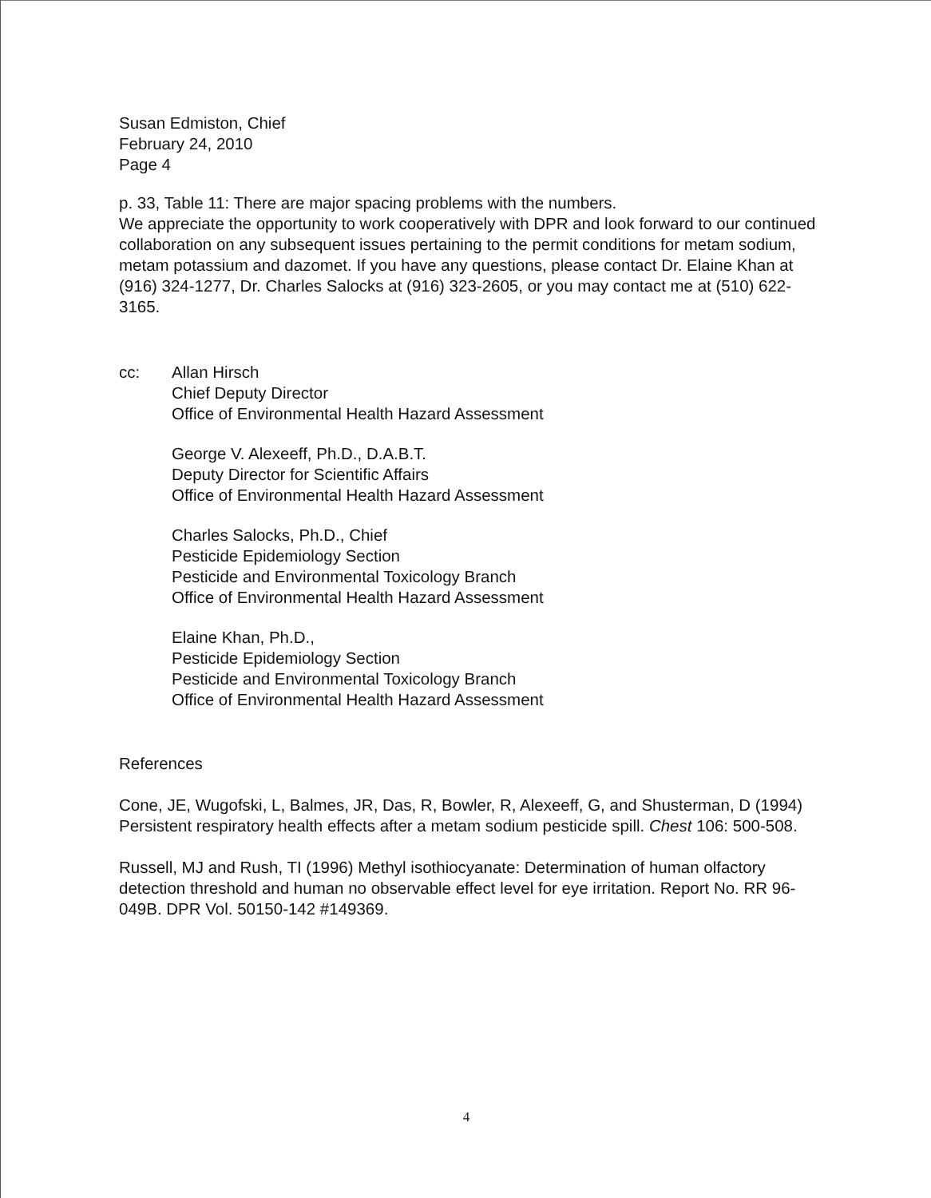Susan Edmiston, Chief
February 24, 2010
Page 4
p. 33, Table 11: There are major spacing problems with the numbers.
We appreciate the opportunity to work cooperatively with DPR and look forward to our continued collaboration on any subsequent issues pertaining to the permit conditions for metam sodium, metam potassium and dazomet. If you have any questions, please contact Dr. Elaine Khan at (916) 324-1277, Dr. Charles Salocks at (916) 323-2605, or you may contact me at (510) 622-3165.
cc: Allan Hirsch
Chief Deputy Director
Office of Environmental Health Hazard Assessment
George V. Alexeeff, Ph.D., D.A.B.T.
Deputy Director for Scientific Affairs
Office of Environmental Health Hazard Assessment
Charles Salocks, Ph.D., Chief
Pesticide Epidemiology Section
Pesticide and Environmental Toxicology Branch
Office of Environmental Health Hazard Assessment
Elaine Khan, Ph.D.,
Pesticide Epidemiology Section
Pesticide and Environmental Toxicology Branch
Office of Environmental Health Hazard Assessment
References
Cone, JE, Wugofski, L, Balmes, JR, Das, R, Bowler, R, Alexeeff, G, and Shusterman, D (1994) Persistent respiratory health effects after a metam sodium pesticide spill. Chest 106: 500-508.
Russell, MJ and Rush, TI (1996) Methyl isothiocyanate: Determination of human olfactory detection threshold and human no observable effect level for eye irritation. Report No. RR 96-049B. DPR Vol. 50150-142 #149369.
4